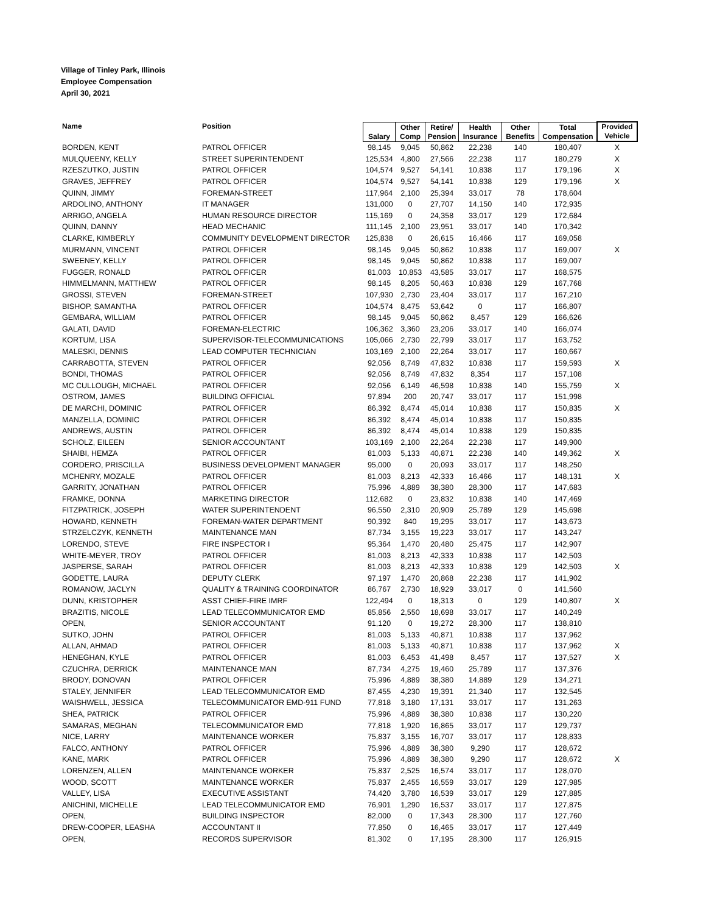Village of Tinley Park, Illinois
Employee Compensation
April 30, 2021
| Name | Position | Salary | Other Comp | Retire/ Pension | Health Insurance | Other Benefits | Total Compensation | Provided Vehicle |
| --- | --- | --- | --- | --- | --- | --- | --- | --- |
| BORDEN, KENT | PATROL OFFICER | 98,145 | 9,045 | 50,862 | 22,238 | 140 | 180,407 | X |
| MULQUEENY, KELLY | STREET SUPERINTENDENT | 125,534 | 4,800 | 27,566 | 22,238 | 117 | 180,279 | X |
| RZESZUTKO, JUSTIN | PATROL OFFICER | 104,574 | 9,527 | 54,141 | 10,838 | 117 | 179,196 | X |
| GRAVES, JEFFREY | PATROL OFFICER | 104,574 | 9,527 | 54,141 | 10,838 | 129 | 179,196 | X |
| QUINN, JIMMY | FOREMAN-STREET | 117,964 | 2,100 | 25,394 | 33,017 | 78 | 178,604 | |
| ARDOLINO, ANTHONY | IT MANAGER | 131,000 | 0 | 27,707 | 14,150 | 140 | 172,935 | |
| ARRIGO, ANGELA | HUMAN RESOURCE DIRECTOR | 115,169 | 0 | 24,358 | 33,017 | 129 | 172,684 | |
| QUINN, DANNY | HEAD MECHANIC | 111,145 | 2,100 | 23,951 | 33,017 | 140 | 170,342 | |
| CLARKE, KIMBERLY | COMMUNITY DEVELOPMENT DIRECTOR | 125,838 | 0 | 26,615 | 16,466 | 117 | 169,058 | |
| MURMANN, VINCENT | PATROL OFFICER | 98,145 | 9,045 | 50,862 | 10,838 | 117 | 169,007 | X |
| SWEENEY, KELLY | PATROL OFFICER | 98,145 | 9,045 | 50,862 | 10,838 | 117 | 169,007 | |
| FUGGER, RONALD | PATROL OFFICER | 81,003 | 10,853 | 43,585 | 33,017 | 117 | 168,575 | |
| HIMMELMANN, MATTHEW | PATROL OFFICER | 98,145 | 8,205 | 50,463 | 10,838 | 129 | 167,768 | |
| GROSSI, STEVEN | FOREMAN-STREET | 107,930 | 2,730 | 23,404 | 33,017 | 117 | 167,210 | |
| BISHOP, SAMANTHA | PATROL OFFICER | 104,574 | 8,475 | 53,642 | 0 | 117 | 166,807 | |
| GEMBARA, WILLIAM | PATROL OFFICER | 98,145 | 9,045 | 50,862 | 8,457 | 129 | 166,626 | |
| GALATI, DAVID | FOREMAN-ELECTRIC | 106,362 | 3,360 | 23,206 | 33,017 | 140 | 166,074 | |
| KORTUM, LISA | SUPERVISOR-TELECOMMUNICATIONS | 105,066 | 2,730 | 22,799 | 33,017 | 117 | 163,752 | |
| MALESKI, DENNIS | LEAD COMPUTER TECHNICIAN | 103,169 | 2,100 | 22,264 | 33,017 | 117 | 160,667 | |
| CARRABOTTA, STEVEN | PATROL OFFICER | 92,056 | 8,749 | 47,832 | 10,838 | 117 | 159,593 | X |
| BONDI, THOMAS | PATROL OFFICER | 92,056 | 8,749 | 47,832 | 8,354 | 117 | 157,108 | |
| MC CULLOUGH, MICHAEL | PATROL OFFICER | 92,056 | 6,149 | 46,598 | 10,838 | 140 | 155,759 | X |
| OSTROM, JAMES | BUILDING OFFICIAL | 97,894 | 200 | 20,747 | 33,017 | 117 | 151,998 | |
| DE MARCHI, DOMINIC | PATROL OFFICER | 86,392 | 8,474 | 45,014 | 10,838 | 117 | 150,835 | X |
| MANZELLA, DOMINIC | PATROL OFFICER | 86,392 | 8,474 | 45,014 | 10,838 | 117 | 150,835 | |
| ANDREWS, AUSTIN | PATROL OFFICER | 86,392 | 8,474 | 45,014 | 10,838 | 129 | 150,835 | |
| SCHOLZ, EILEEN | SENIOR ACCOUNTANT | 103,169 | 2,100 | 22,264 | 22,238 | 117 | 149,900 | |
| SHAIBI, HEMZA | PATROL OFFICER | 81,003 | 5,133 | 40,871 | 22,238 | 140 | 149,362 | X |
| CORDERO, PRISCILLA | BUSINESS DEVELOPMENT MANAGER | 95,000 | 0 | 20,093 | 33,017 | 117 | 148,250 | |
| MCHENRY, MOZALE | PATROL OFFICER | 81,003 | 8,213 | 42,333 | 16,466 | 117 | 148,131 | X |
| GARRITY, JONATHAN | PATROL OFFICER | 75,996 | 4,889 | 38,380 | 28,300 | 117 | 147,683 | |
| FRAMKE, DONNA | MARKETING DIRECTOR | 112,682 | 0 | 23,832 | 10,838 | 140 | 147,469 | |
| FITZPATRICK, JOSEPH | WATER SUPERINTENDENT | 96,550 | 2,310 | 20,909 | 25,789 | 129 | 145,698 | |
| HOWARD, KENNETH | FOREMAN-WATER DEPARTMENT | 90,392 | 840 | 19,295 | 33,017 | 117 | 143,673 | |
| STRZELCZYK, KENNETH | MAINTENANCE MAN | 87,734 | 3,155 | 19,223 | 33,017 | 117 | 143,247 | |
| LORENDO, STEVE | FIRE INSPECTOR I | 95,364 | 1,470 | 20,480 | 25,475 | 117 | 142,907 | |
| WHITE-MEYER, TROY | PATROL OFFICER | 81,003 | 8,213 | 42,333 | 10,838 | 117 | 142,503 | |
| JASPERSE, SARAH | PATROL OFFICER | 81,003 | 8,213 | 42,333 | 10,838 | 129 | 142,503 | X |
| GODETTE, LAURA | DEPUTY CLERK | 97,197 | 1,470 | 20,868 | 22,238 | 117 | 141,902 | |
| ROMANOW, JACLYN | QUALITY & TRAINING COORDINATOR | 86,767 | 2,730 | 18,929 | 33,017 | 0 | 141,560 | |
| DUNN, KRISTOPHER | ASST CHIEF-FIRE IMRF | 122,494 | 0 | 18,313 | 0 | 129 | 140,807 | X |
| BRAZITIS, NICOLE | LEAD TELECOMMUNICATOR EMD | 85,856 | 2,550 | 18,698 | 33,017 | 117 | 140,249 | |
| OPEN, | SENIOR ACCOUNTANT | 91,120 | 0 | 19,272 | 28,300 | 117 | 138,810 | |
| SUTKO, JOHN | PATROL OFFICER | 81,003 | 5,133 | 40,871 | 10,838 | 117 | 137,962 | |
| ALLAN, AHMAD | PATROL OFFICER | 81,003 | 5,133 | 40,871 | 10,838 | 117 | 137,962 | X |
| HENEGHAN, KYLE | PATROL OFFICER | 81,003 | 6,453 | 41,498 | 8,457 | 117 | 137,527 | X |
| CZUCHRA, DERRICK | MAINTENANCE MAN | 87,734 | 4,275 | 19,460 | 25,789 | 117 | 137,376 | |
| BRODY, DONOVAN | PATROL OFFICER | 75,996 | 4,889 | 38,380 | 14,889 | 129 | 134,271 | |
| STALEY, JENNIFER | LEAD TELECOMMUNICATOR EMD | 87,455 | 4,230 | 19,391 | 21,340 | 117 | 132,545 | |
| WAISHWELL, JESSICA | TELECOMMUNICATOR EMD-911 FUND | 77,818 | 3,180 | 17,131 | 33,017 | 117 | 131,263 | |
| SHEA, PATRICK | PATROL OFFICER | 75,996 | 4,889 | 38,380 | 10,838 | 117 | 130,220 | |
| SAMARAS, MEGHAN | TELECOMMUNICATOR EMD | 77,818 | 1,920 | 16,865 | 33,017 | 117 | 129,737 | |
| NICE, LARRY | MAINTENANCE WORKER | 75,837 | 3,155 | 16,707 | 33,017 | 117 | 128,833 | |
| FALCO, ANTHONY | PATROL OFFICER | 75,996 | 4,889 | 38,380 | 9,290 | 117 | 128,672 | |
| KANE, MARK | PATROL OFFICER | 75,996 | 4,889 | 38,380 | 9,290 | 117 | 128,672 | X |
| LORENZEN, ALLEN | MAINTENANCE WORKER | 75,837 | 2,525 | 16,574 | 33,017 | 117 | 128,070 | |
| WOOD, SCOTT | MAINTENANCE WORKER | 75,837 | 2,455 | 16,559 | 33,017 | 129 | 127,985 | |
| VALLEY, LISA | EXECUTIVE ASSISTANT | 74,420 | 3,780 | 16,539 | 33,017 | 129 | 127,885 | |
| ANICHINI, MICHELLE | LEAD TELECOMMUNICATOR EMD | 76,901 | 1,290 | 16,537 | 33,017 | 117 | 127,875 | |
| OPEN, | BUILDING INSPECTOR | 82,000 | 0 | 17,343 | 28,300 | 117 | 127,760 | |
| DREW-COOPER, LEASHA | ACCOUNTANT II | 77,850 | 0 | 16,465 | 33,017 | 117 | 127,449 | |
| OPEN, | RECORDS SUPERVISOR | 81,302 | 0 | 17,195 | 28,300 | 117 | 126,915 | |